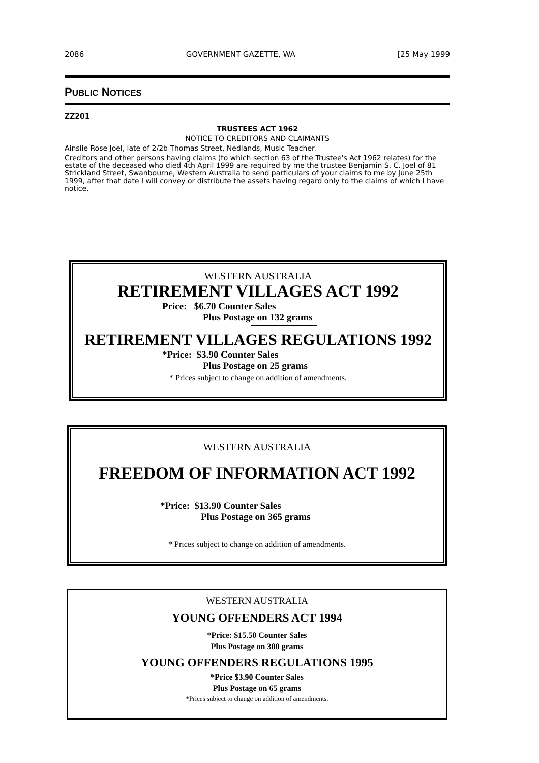2086 GOVERNMENT GAZETTE, WA [25 May 1999
PUBLIC NOTICES
ZZ201
TRUSTEES ACT 1962
NOTICE TO CREDITORS AND CLAIMANTS
Ainslie Rose Joel, late of 2/2b Thomas Street, Nedlands, Music Teacher.
Creditors and other persons having claims (to which section 63 of the Trustee's Act 1962 relates) for the estate of the deceased who died 4th April 1999 are required by me the trustee Benjamin S. C. Joel of 81 Strickland Street, Swanbourne, Western Australia to send particulars of your claims to me by June 25th 1999, after that date I will convey or distribute the assets having regard only to the claims of which I have notice.
WESTERN AUSTRALIA
RETIREMENT VILLAGES ACT 1992
Price: $6.70 Counter Sales
Plus Postage on 132 grams
RETIREMENT VILLAGES REGULATIONS 1992
*Price: $3.90 Counter Sales
Plus Postage on 25 grams
* Prices subject to change on addition of amendments.
WESTERN AUSTRALIA
FREEDOM OF INFORMATION ACT 1992
*Price: $13.90 Counter Sales
Plus Postage on 365 grams
* Prices subject to change on addition of amendments.
WESTERN AUSTRALIA
YOUNG OFFENDERS ACT 1994
*Price: $15.50 Counter Sales
Plus Postage on 300 grams
YOUNG OFFENDERS REGULATIONS 1995
*Price $3.90 Counter Sales
Plus Postage on 65 grams
*Prices subject to change on addition of amendments.